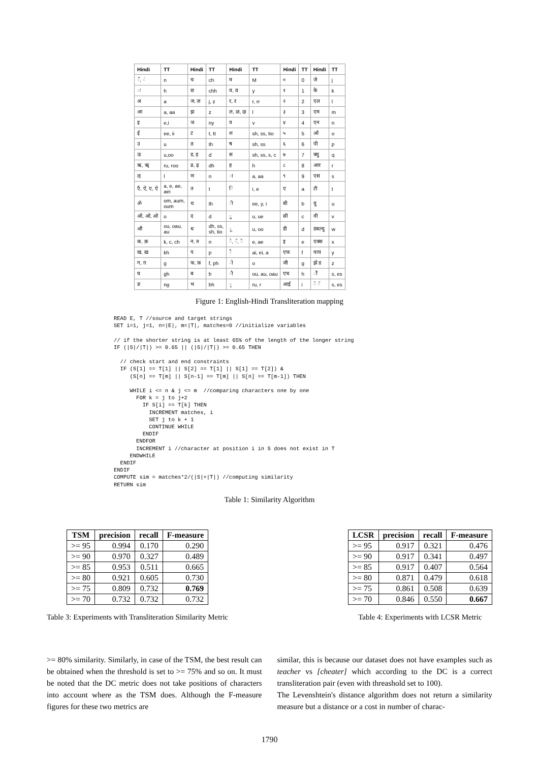| Hindi | TT | Hindi | TT | Hindi | TT | Hindi | TT | Hindi | TT |
| --- | --- | --- | --- | --- | --- | --- | --- | --- | --- |
| ँ, ं | n | च | ch | म | M | ० | 0 | जे | j |
| ः | h | छ | chh | य, य़ | y | १ | 1 | के | k |
| अ | a | ज, ज़ | j, z | र, ऱ | r, rr | २ | 2 | एल | l |
| आ | a, aa | झ | z | ल, ळ, ऴ | l | ३ | 3 | एम | m |
| इ | e,i | ञ | ny | व | v | ४ | 4 | एन | n |
| ई | ee, ii | ट | t, tt | श | sh, ss, tio | ५ | 5 | ओ | o |
| उ | u | ठ | th | ष | sh, ss | ६ | 6 | पी | p |
| ऊ | u,oo | ड, ड़ | d | स | sh, ss, s, c | ७ | 7 | क्यु | q |
| ऋ, ॠ | ru, roo | ढ, ढ़ | dh | ह | h | ८ | 8 | आर | r |
| ऌ | l | ण | n | ा | a, aa | ९ | 9 | एस | s |
| एँ, ऐ, ए, ऐ | a, e, ae, aei | त | t | ि | i, e | ए | a | टी | t |
| ॐ | om, aum, oum | थ | th | ी | ee, y, i | बी | b | यु | u |
| ऑ, ओ, ओ | o | द | d | ु | u, ue | सी | c | वी | v |
| औ | ou, oau, au | ध | dh, ss, sh, tio | ू | u, oo | डी | d | डबल्यु | w |
| क, क़ | k, c, ch | न, ऩ | n | े, ॅ, ॆ | e, ae | इ | e | एक्स | x |
| ख, ख़ | kh | प | p | ै | ai, ei, a | एफ | f | वाय | y |
| ग, ग़ | g | फ, फ़ | f, ph | ो | o | जी | g | झे ड | z |
| घ | gh | ब | b | ौ | ou, au, oau | एच | h | ोॅ | s, es |
| ङ | ng | भ | bh | ृ | ru, r | आई | i | े ॅ | s, es |
Figure 1: English-Hindi Transliteration mapping
READ E, T //source and target strings
SET i=1, j=1, n=|E|, m=|T|, matches=0 //initialize variables

// if the shorter string is at least 65% of the length of the longer string
IF (|S|/|T|) >= 0.65 || (|S|/|T|) >= 0.65 THEN

  // check start and end constraints
  IF (S[1] == T[1] || S[2] == T[1] || S[1] == T[2]) &
     (S[n] == T[m] || S[n-1] == T[m] || S[n] == T[m-1]) THEN

     WHILE i <= n & j <= m  //comparing characters one by one
       FOR k = j to j+2
         IF S[i] == T[k] THEN
           INCREMENT matches, i
           SET j to k + 1
           CONTINUE WHILE
         ENDIF
       ENDFOR
       INCREMENT i //character at position i in S does not exist in T
     ENDWHILE
  ENDIF
ENDIF
COMPUTE sim = matches*2/(|S|+|T|) //computing similarity
RETURN sim
Table 1: Similarity Algorithm
| TSM | precision | recall | F-measure |
| --- | --- | --- | --- |
| >= 95 | 0.994 | 0.170 | 0.290 |
| >= 90 | 0.970 | 0.327 | 0.489 |
| >= 85 | 0.953 | 0.511 | 0.665 |
| >= 80 | 0.921 | 0.605 | 0.730 |
| >= 75 | 0.809 | 0.732 | 0.769 |
| >= 70 | 0.732 | 0.732 | 0.732 |
Table 3: Experiments with Transliteration Similarity Metric
| LCSR | precision | recall | F-measure |
| --- | --- | --- | --- |
| >= 95 | 0.917 | 0.321 | 0.476 |
| >= 90 | 0.917 | 0.341 | 0.497 |
| >= 85 | 0.917 | 0.407 | 0.564 |
| >= 80 | 0.871 | 0.479 | 0.618 |
| >= 75 | 0.861 | 0.508 | 0.639 |
| >= 70 | 0.846 | 0.550 | 0.667 |
Table 4: Experiments with LCSR Metric
>= 80% similarity. Similarly, in case of the TSM, the best result can be obtained when the threshold is set to >= 75% and so on. It must be noted that the DC metric does not take positions of characters into account where as the TSM does. Although the F-measure figures for these two metrics are
similar, this is because our dataset does not have examples such as teacher vs [cheater] which according to the DC is a correct transliteration pair (even with threashold set to 100).
The Levenshtein's distance algorithm does not return a similarity measure but a distance or a cost in number of charac-
1790